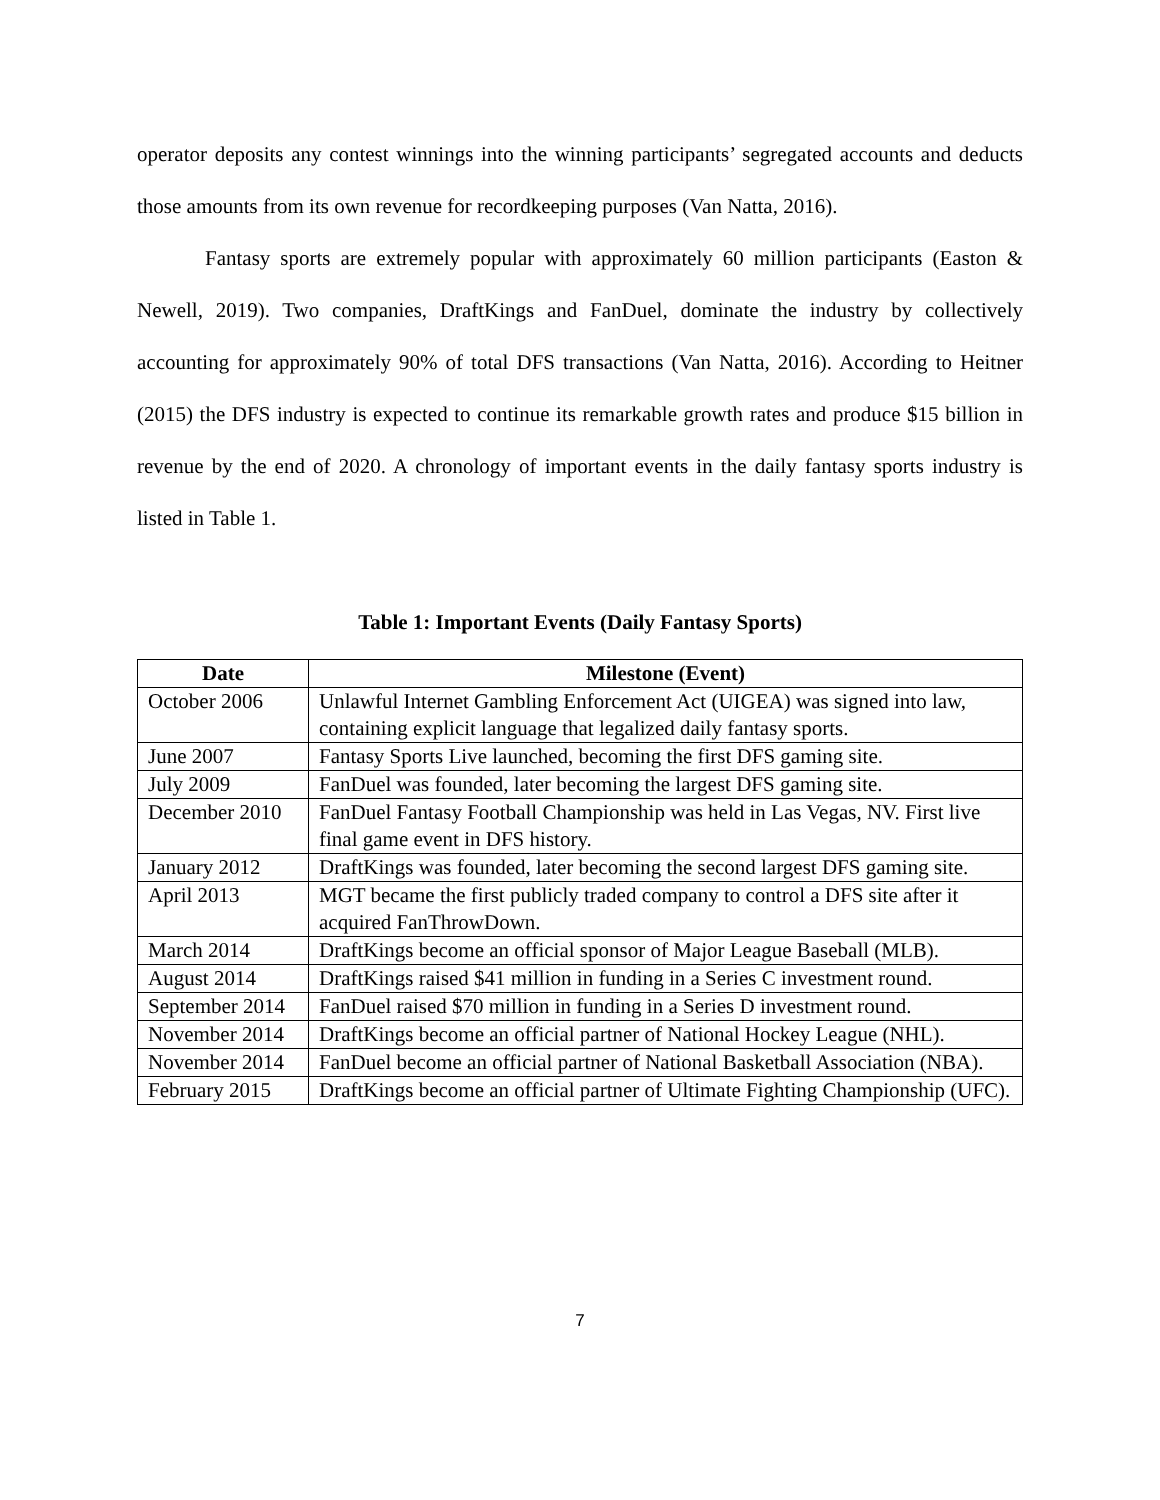operator deposits any contest winnings into the winning participants’ segregated accounts and deducts those amounts from its own revenue for recordkeeping purposes (Van Natta, 2016).
Fantasy sports are extremely popular with approximately 60 million participants (Easton & Newell, 2019). Two companies, DraftKings and FanDuel, dominate the industry by collectively accounting for approximately 90% of total DFS transactions (Van Natta, 2016). According to Heitner (2015) the DFS industry is expected to continue its remarkable growth rates and produce $15 billion in revenue by the end of 2020. A chronology of important events in the daily fantasy sports industry is listed in Table 1.
Table 1: Important Events (Daily Fantasy Sports)
| Date | Milestone (Event) |
| --- | --- |
| October 2006 | Unlawful Internet Gambling Enforcement Act (UIGEA) was signed into law, containing explicit language that legalized daily fantasy sports. |
| June 2007 | Fantasy Sports Live launched, becoming the first DFS gaming site. |
| July 2009 | FanDuel was founded, later becoming the largest DFS gaming site. |
| December 2010 | FanDuel Fantasy Football Championship was held in Las Vegas, NV. First live final game event in DFS history. |
| January 2012 | DraftKings was founded, later becoming the second largest DFS gaming site. |
| April 2013 | MGT became the first publicly traded company to control a DFS site after it acquired FanThrowDown. |
| March 2014 | DraftKings become an official sponsor of Major League Baseball (MLB). |
| August 2014 | DraftKings raised $41 million in funding in a Series C investment round. |
| September 2014 | FanDuel raised $70 million in funding in a Series D investment round. |
| November 2014 | DraftKings become an official partner of National Hockey League (NHL). |
| November 2014 | FanDuel become an official partner of National Basketball Association (NBA). |
| February 2015 | DraftKings become an official partner of Ultimate Fighting Championship (UFC). |
7